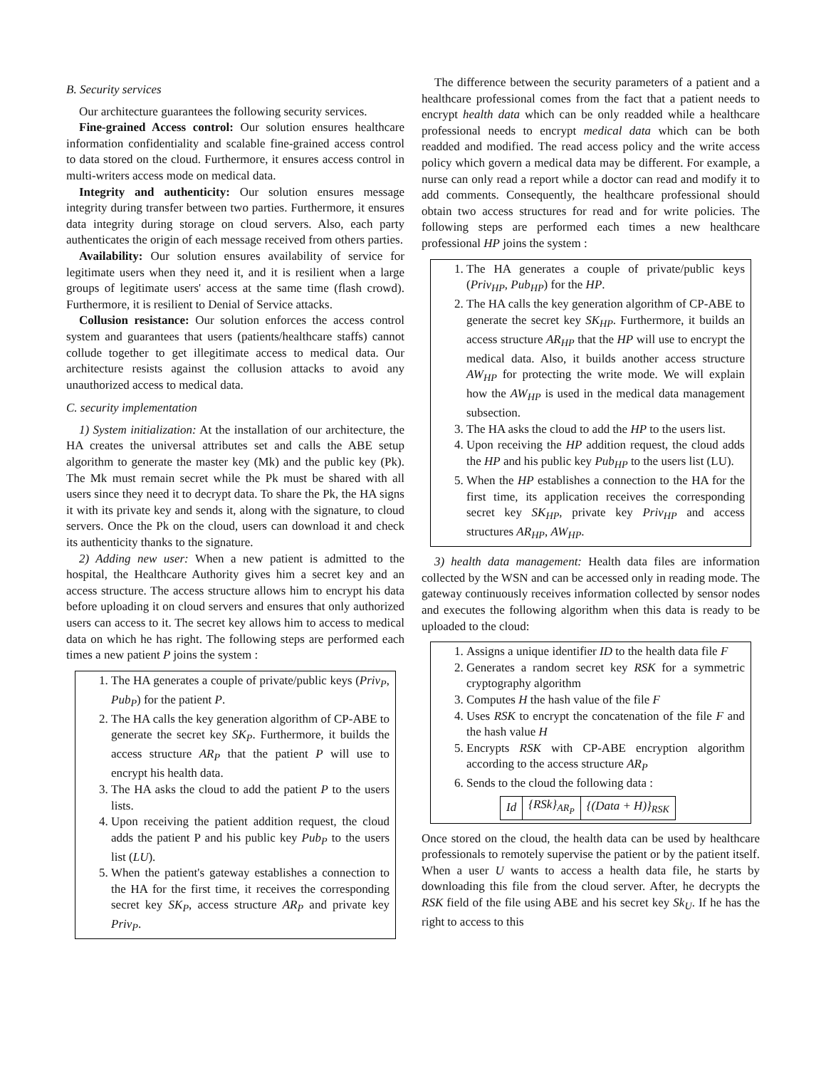B. Security services
Our architecture guarantees the following security services.
Fine-grained Access control: Our solution ensures healthcare information confidentiality and scalable fine-grained access control to data stored on the cloud. Furthermore, it ensures access control in multi-writers access mode on medical data.
Integrity and authenticity: Our solution ensures message integrity during transfer between two parties. Furthermore, it ensures data integrity during storage on cloud servers. Also, each party authenticates the origin of each message received from others parties.
Availability: Our solution ensures availability of service for legitimate users when they need it, and it is resilient when a large groups of legitimate users' access at the same time (flash crowd). Furthermore, it is resilient to Denial of Service attacks.
Collusion resistance: Our solution enforces the access control system and guarantees that users (patients/healthcare staffs) cannot collude together to get illegitimate access to medical data. Our architecture resists against the collusion attacks to avoid any unauthorized access to medical data.
C. security implementation
1) System initialization: At the installation of our architecture, the HA creates the universal attributes set and calls the ABE setup algorithm to generate the master key (Mk) and the public key (Pk). The Mk must remain secret while the Pk must be shared with all users since they need it to decrypt data. To share the Pk, the HA signs it with its private key and sends it, along with the signature, to cloud servers. Once the Pk on the cloud, users can download it and check its authenticity thanks to the signature.
2) Adding new user: When a new patient is admitted to the hospital, the Healthcare Authority gives him a secret key and an access structure. The access structure allows him to encrypt his data before uploading it on cloud servers and ensures that only authorized users can access to it. The secret key allows him to access to medical data on which he has right. The following steps are performed each times a new patient P joins the system :
1. The HA generates a couple of private/public keys (Priv<sub>P</sub>, Pub<sub>P</sub>) for the patient P.
2. The HA calls the key generation algorithm of CP-ABE to generate the secret key SK<sub>P</sub>. Furthermore, it builds the access structure AR<sub>P</sub> that the patient P will use to encrypt his health data.
3. The HA asks the cloud to add the patient P to the users lists.
4. Upon receiving the patient addition request, the cloud adds the patient P and his public key Pub<sub>P</sub> to the users list (LU).
5. When the patient's gateway establishes a connection to the HA for the first time, it receives the corresponding secret key SK<sub>P</sub>, access structure AR<sub>P</sub> and private key Priv<sub>P</sub>.
The difference between the security parameters of a patient and a healthcare professional comes from the fact that a patient needs to encrypt health data which can be only readded while a healthcare professional needs to encrypt medical data which can be both readded and modified. The read access policy and the write access policy which govern a medical data may be different. For example, a nurse can only read a report while a doctor can read and modify it to add comments. Consequently, the healthcare professional should obtain two access structures for read and for write policies. The following steps are performed each times a new healthcare professional HP joins the system :
1. The HA generates a couple of private/public keys (Priv<sub>HP</sub>, Pub<sub>HP</sub>) for the HP.
2. The HA calls the key generation algorithm of CP-ABE to generate the secret key SK<sub>HP</sub>. Furthermore, it builds an access structure AR<sub>HP</sub> that the HP will use to encrypt the medical data. Also, it builds another access structure AW<sub>HP</sub> for protecting the write mode. We will explain how the AW<sub>HP</sub> is used in the medical data management subsection.
3. The HA asks the cloud to add the HP to the users list.
4. Upon receiving the HP addition request, the cloud adds the HP and his public key Pub<sub>HP</sub> to the users list (LU).
5. When the HP establishes a connection to the HA for the first time, its application receives the corresponding secret key SK<sub>HP</sub>, private key Priv<sub>HP</sub> and access structures AR<sub>HP</sub>, AW<sub>HP</sub>.
3) health data management: Health data files are information collected by the WSN and can be accessed only in reading mode. The gateway continuously receives information collected by sensor nodes and executes the following algorithm when this data is ready to be uploaded to the cloud:
1. Assigns a unique identifier ID to the health data file F
2. Generates a random secret key RSK for a symmetric cryptography algorithm
3. Computes H the hash value of the file F
4. Uses RSK to encrypt the concatenation of the file F and the hash value H
5. Encrypts RSK with CP-ABE encryption algorithm according to the access structure AR<sub>P</sub>
6. Sends to the cloud the following data :
| Id | {RSk}<sub>AR<sub>P</sub></sub> | {(Data + H)}<sub>RSK</sub> |
Once stored on the cloud, the health data can be used by healthcare professionals to remotely supervise the patient or by the patient itself. When a user U wants to access a health data file, he starts by downloading this file from the cloud server. After, he decrypts the RSK field of the file using ABE and his secret key Sk<sub>U</sub>. If he has the right to access to this